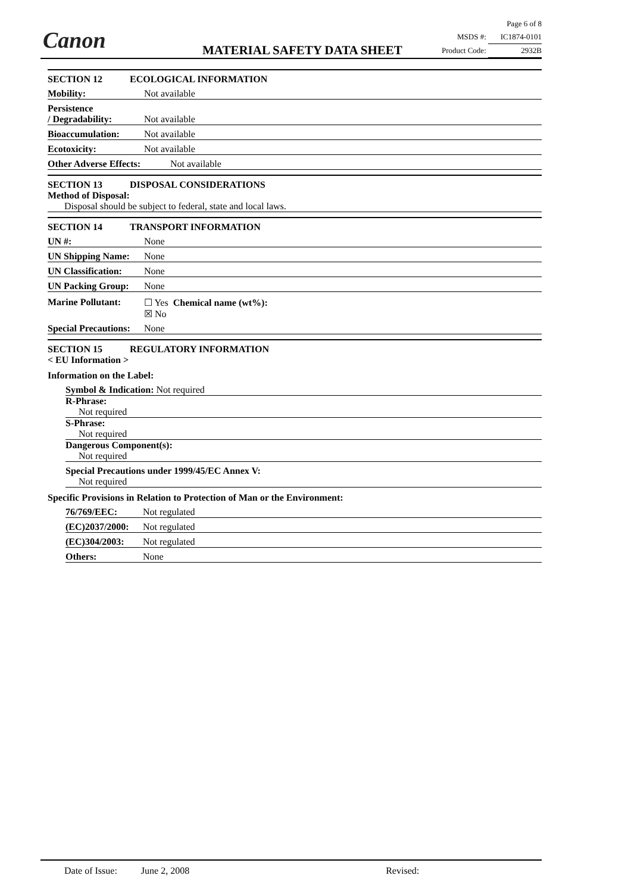Canon MATERIAL SAFETY DATA SHEET
Page 6 of 8
MSDS #: IC1874-0101
Product Code: 2932B
SECTION 12 ECOLOGICAL INFORMATION
Mobility: Not available
Persistence
/ Degradability: Not available
Bioaccumulation: Not available
Ecotoxicity: Not available
Other Adverse Effects: Not available
SECTION 13 DISPOSAL CONSIDERATIONS
Method of Disposal:
Disposal should be subject to federal, state and local laws.
SECTION 14 TRANSPORT INFORMATION
UN #: None
UN Shipping Name: None
UN Classification: None
UN Packing Group: None
Marine Pollutant:
☐ Yes Chemical name (wt%):
☒ No
Special Precautions: None
SECTION 15 REGULATORY INFORMATION
< EU Information >
Information on the Label:
Symbol & Indication: Not required
R-Phrase:
Not required
S-Phrase:
Not required
Dangerous Component(s):
Not required
Special Precautions under 1999/45/EC Annex V:
Not required
Specific Provisions in Relation to Protection of Man or the Environment:
76/769/EEC: Not regulated
(EC)2037/2000: Not regulated
(EC)304/2003: Not regulated
Others: None
Date of Issue: June 2, 2008 Revised: